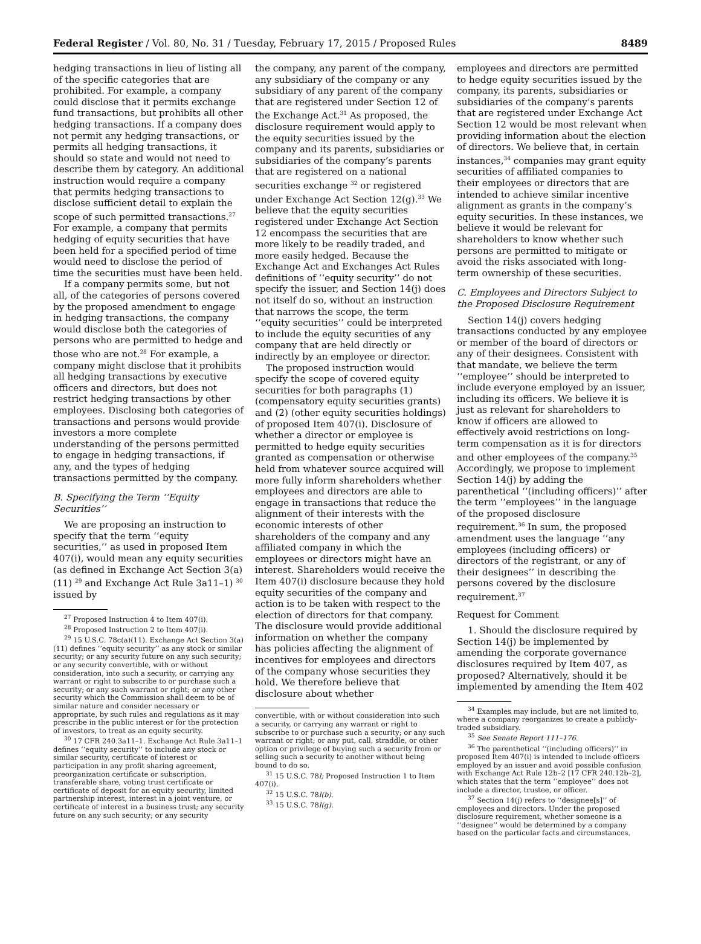Federal Register / Vol. 80, No. 31 / Tuesday, February 17, 2015 / Proposed Rules 8489
hedging transactions in lieu of listing all of the specific categories that are prohibited. For example, a company could disclose that it permits exchange fund transactions, but prohibits all other hedging transactions. If a company does not permit any hedging transactions, or permits all hedging transactions, it should so state and would not need to describe them by category. An additional instruction would require a company that permits hedging transactions to disclose sufficient detail to explain the scope of such permitted transactions.<sup>27</sup> For example, a company that permits hedging of equity securities that have been held for a specified period of time would need to disclose the period of time the securities must have been held.
If a company permits some, but not all, of the categories of persons covered by the proposed amendment to engage in hedging transactions, the company would disclose both the categories of persons who are permitted to hedge and those who are not.<sup>28</sup> For example, a company might disclose that it prohibits all hedging transactions by executive officers and directors, but does not restrict hedging transactions by other employees. Disclosing both categories of transactions and persons would provide investors a more complete understanding of the persons permitted to engage in hedging transactions, if any, and the types of hedging transactions permitted by the company.
B. Specifying the Term ‘‘Equity Securities’’
We are proposing an instruction to specify that the term ‘‘equity securities,’’ as used in proposed Item 407(i), would mean any equity securities (as defined in Exchange Act Section 3(a)(11) <sup>29</sup> and Exchange Act Rule 3a11–1) <sup>30</sup> issued by
<sup>27</sup> Proposed Instruction 4 to Item 407(i).
<sup>28</sup> Proposed Instruction 2 to Item 407(i).
<sup>29</sup> 15 U.S.C. 78c(a)(11). Exchange Act Section 3(a)(11) defines ‘‘equity security’’ as any stock or similar security; or any security future on any such security; or any security convertible, with or without consideration, into such a security, or carrying any warrant or right to subscribe to or purchase such a security; or any such warrant or right; or any other security which the Commission shall deem to be of similar nature and consider necessary or appropriate, by such rules and regulations as it may prescribe in the public interest or for the protection of investors, to treat as an equity security.
<sup>30</sup> 17 CFR 240.3a11–1. Exchange Act Rule 3a11–1 defines ‘‘equity security’’ to include any stock or similar security, certificate of interest or participation in any profit sharing agreement, preorganization certificate or subscription, transferable share, voting trust certificate or certificate of deposit for an equity security, limited partnership interest, interest in a joint venture, or certificate of interest in a business trust; any security future on any such security; or any security
the company, any parent of the company, any subsidiary of the company or any subsidiary of any parent of the company that are registered under Section 12 of the Exchange Act.<sup>31</sup> As proposed, the disclosure requirement would apply to the equity securities issued by the company and its parents, subsidiaries or subsidiaries of the company’s parents that are registered on a national securities exchange <sup>32</sup> or registered under Exchange Act Section 12(g).<sup>33</sup> We believe that the equity securities registered under Exchange Act Section 12 encompass the securities that are more likely to be readily traded, and more easily hedged. Because the Exchange Act and Exchanges Act Rules definitions of ‘‘equity security’’ do not specify the issuer, and Section 14(j) does not itself do so, without an instruction that narrows the scope, the term ‘‘equity securities’’ could be interpreted to include the equity securities of any company that are held directly or indirectly by an employee or director.
The proposed instruction would specify the scope of covered equity securities for both paragraphs (1) (compensatory equity securities grants) and (2) (other equity securities holdings) of proposed Item 407(i). Disclosure of whether a director or employee is permitted to hedge equity securities granted as compensation or otherwise held from whatever source acquired will more fully inform shareholders whether employees and directors are able to engage in transactions that reduce the alignment of their interests with the economic interests of other shareholders of the company and any affiliated company in which the employees or directors might have an interest. Shareholders would receive the Item 407(i) disclosure because they hold equity securities of the company and action is to be taken with respect to the election of directors for that company. The disclosure would provide additional information on whether the company has policies affecting the alignment of incentives for employees and directors of the company whose securities they hold. We therefore believe that disclosure about whether
convertible, with or without consideration into such a security, or carrying any warrant or right to subscribe to or purchase such a security; or any such warrant or right; or any put, call, straddle, or other option or privilege of buying such a security from or selling such a security to another without being bound to do so.
<sup>31</sup> 15 U.S.C. 78l; Proposed Instruction 1 to Item 407(i).
<sup>32</sup> 15 U.S.C. 78l(b).
<sup>33</sup> 15 U.S.C. 78l(g).
employees and directors are permitted to hedge equity securities issued by the company, its parents, subsidiaries or subsidiaries of the company’s parents that are registered under Exchange Act Section 12 would be most relevant when providing information about the election of directors. We believe that, in certain instances,<sup>34</sup> companies may grant equity securities of affiliated companies to their employees or directors that are intended to achieve similar incentive alignment as grants in the company’s equity securities. In these instances, we believe it would be relevant for shareholders to know whether such persons are permitted to mitigate or avoid the risks associated with long-term ownership of these securities.
C. Employees and Directors Subject to the Proposed Disclosure Requirement
Section 14(j) covers hedging transactions conducted by any employee or member of the board of directors or any of their designees. Consistent with that mandate, we believe the term ‘‘employee’’ should be interpreted to include everyone employed by an issuer, including its officers. We believe it is just as relevant for shareholders to know if officers are allowed to effectively avoid restrictions on long-term compensation as it is for directors and other employees of the company.<sup>35</sup> Accordingly, we propose to implement Section 14(j) by adding the parenthetical ‘‘(including officers)’’ after the term ‘‘employees’’ in the language of the proposed disclosure requirement.<sup>36</sup> In sum, the proposed amendment uses the language ‘‘any employees (including officers) or directors of the registrant, or any of their designees’’ in describing the persons covered by the disclosure requirement.<sup>37</sup>
Request for Comment
1. Should the disclosure required by Section 14(j) be implemented by amending the corporate governance disclosures required by Item 407, as proposed? Alternatively, should it be implemented by amending the Item 402
<sup>34</sup> Examples may include, but are not limited to, where a company reorganizes to create a publicly-traded subsidiary.
<sup>35</sup> See Senate Report 111–176.
<sup>36</sup> The parenthetical ‘‘(including officers)’’ in proposed Item 407(i) is intended to include officers employed by an issuer and avoid possible confusion with Exchange Act Rule 12b–2 [17 CFR 240.12b–2], which states that the term ‘‘employee’’ does not include a director, trustee, or officer.
<sup>37</sup> Section 14(j) refers to ‘‘designee[s]’’ of employees and directors. Under the proposed disclosure requirement, whether someone is a ‘‘designee’’ would be determined by a company based on the particular facts and circumstances.